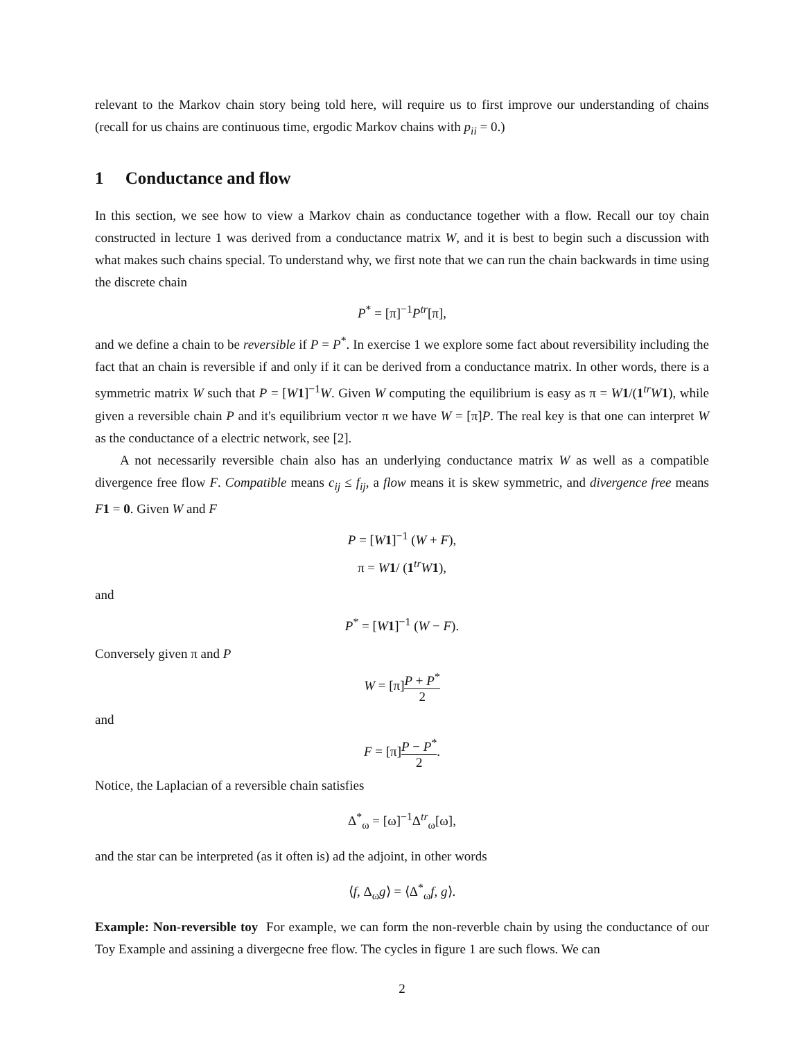relevant to the Markov chain story being told here, will require us to first improve our understanding of chains (recall for us chains are continuous time, ergodic Markov chains with p<sub>ii</sub> = 0.)
1 Conductance and flow
In this section, we see how to view a Markov chain as conductance together with a flow. Recall our toy chain constructed in lecture 1 was derived from a conductance matrix W, and it is best to begin such a discussion with what makes such chains special. To understand why, we first note that we can run the chain backwards in time using the discrete chain
P<sup>*</sup> = [π]<sup>−1</sup>P<sup>tr</sup>[π],
and we define a chain to be reversible if P = P<sup>*</sup>. In exercise 1 we explore some fact about reversibility including the fact that an chain is reversible if and only if it can be derived from a conductance matrix. In other words, there is a symmetric matrix W such that P = [W 1]<sup>−1</sup>W. Given W computing the equilibrium is easy as π = W 1/(1<sup>tr</sup>W 1), while given a reversible chain P and it's equilibrium vector π we have W = [π]P. The real key is that one can interpret W as the conductance of a electric network, see [2].
A not necessarily reversible chain also has an underlying conductance matrix W as well as a compatible divergence free flow F. Compatible means c<sub>ij</sub> ≤ f<sub>ij</sub>, a flow means it is skew symmetric, and divergence free means F 1 = 0. Given W and F
P = [W 1]<sup>−1</sup> (W + F),
π = W 1/ (1<sup>tr</sup>W 1),
and
P<sup>*</sup> = [W 1]<sup>−1</sup> (W − F).
Conversely given π and P
W = [π]P + P<sup>*</sup> 2
and
F = [π]P − P<sup>*</sup> 2.
Notice, the Laplacian of a reversible chain satisfies
Δ<sup>*</sup><sub>ω</sub> = [ω]<sup>−1</sup>Δ<sup>tr</sup><sub>ω</sub>[ω],
and the star can be interpreted (as it often is) ad the adjoint, in other words
⟨f, Δ<sub>ω</sub>g⟩ = ⟨Δ<sup>*</sup><sub>ω</sub>f, g⟩.
Example: Non-reversible toy For example, we can form the non-reverble chain by using the conductance of our Toy Example and assining a divergecne free flow. The cycles in figure 1 are such flows. We can
2